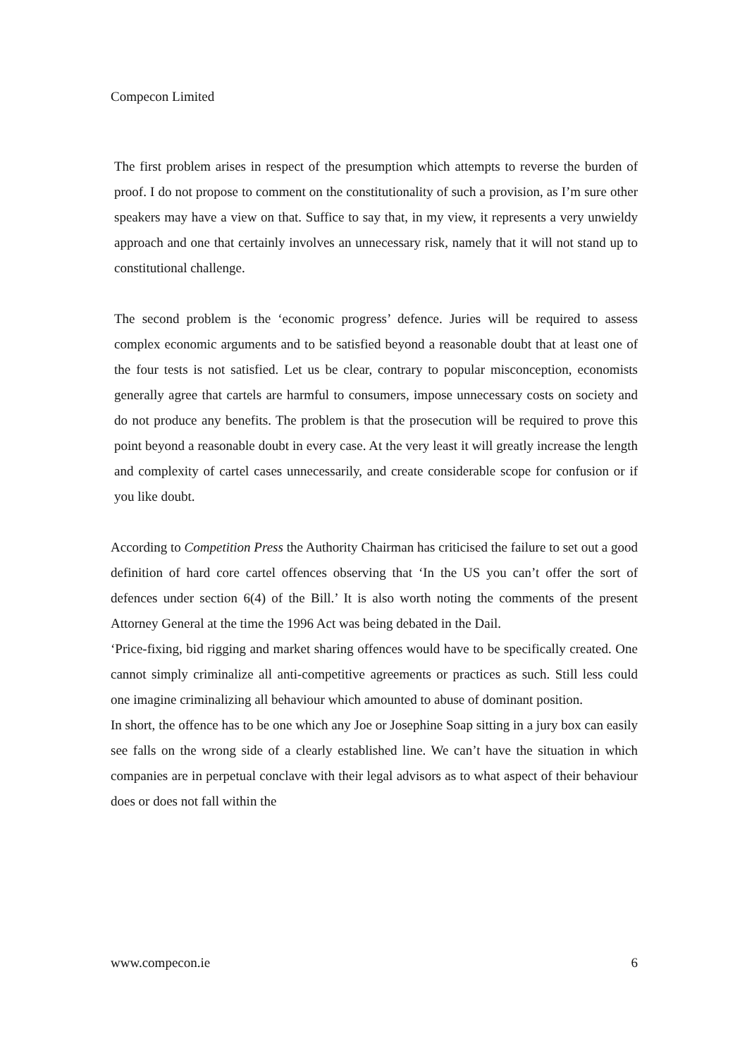Compecon Limited
The first problem arises in respect of the presumption which attempts to reverse the burden of proof. I do not propose to comment on the constitutionality of such a provision, as I’m sure other speakers may have a view on that. Suffice to say that, in my view, it represents a very unwieldy approach and one that certainly involves an unnecessary risk, namely that it will not stand up to constitutional challenge.
The second problem is the ‘economic progress’ defence. Juries will be required to assess complex economic arguments and to be satisfied beyond a reasonable doubt that at least one of the four tests is not satisfied. Let us be clear, contrary to popular misconception, economists generally agree that cartels are harmful to consumers, impose unnecessary costs on society and do not produce any benefits. The problem is that the prosecution will be required to prove this point beyond a reasonable doubt in every case. At the very least it will greatly increase the length and complexity of cartel cases unnecessarily, and create considerable scope for confusion or if you like doubt.
According to Competition Press the Authority Chairman has criticised the failure to set out a good definition of hard core cartel offences observing that ‘In the US you can’t offer the sort of defences under section 6(4) of the Bill.’ It is also worth noting the comments of the present Attorney General at the time the 1996 Act was being debated in the Dail.
‘Price-fixing, bid rigging and market sharing offences would have to be specifically created. One cannot simply criminalize all anti-competitive agreements or practices as such. Still less could one imagine criminalizing all behaviour which amounted to abuse of dominant position.
In short, the offence has to be one which any Joe or Josephine Soap sitting in a jury box can easily see falls on the wrong side of a clearly established line. We can’t have the situation in which companies are in perpetual conclave with their legal advisors as to what aspect of their behaviour does or does not fall within the
www.compecon.ie 6